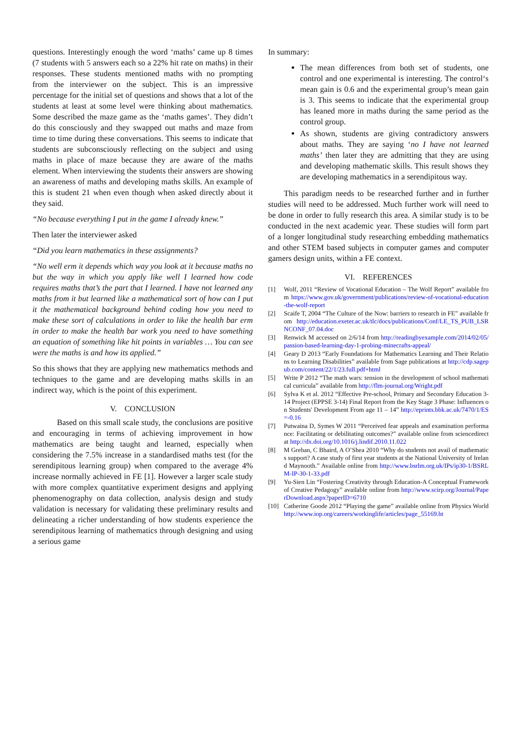questions. Interestingly enough the word ‘maths’ came up 8 times (7 students with 5 answers each so a 22% hit rate on maths) in their responses. These students mentioned maths with no prompting from the interviewer on the subject. This is an impressive percentage for the initial set of questions and shows that a lot of the students at least at some level were thinking about mathematics. Some described the maze game as the ‘maths games’. They didn’t do this consciously and they swapped out maths and maze from time to time during these conversations. This seems to indicate that students are subconsciously reflecting on the subject and using maths in place of maze because they are aware of the maths element. When interviewing the students their answers are showing an awareness of maths and developing maths skills. An example of this is student 21 when even though when asked directly about it they said.
“No because everything I put in the game I already knew.”
Then later the interviewer asked
“Did you learn mathematics in these assignments?
“No well erm it depends which way you look at it because maths no but the way in which you apply like well I learned how code requires maths that’s the part that I learned. I have not learned any maths from it but learned like a mathematical sort of how can I put it the mathematical background behind coding how you need to make these sort of calculations in order to like the health bar erm in order to make the health bar work you need to have something an equation of something like hit points in variables … You can see were the maths is and how its applied.”
So this shows that they are applying new mathematics methods and techniques to the game and are developing maths skills in an indirect way, which is the point of this experiment.
V. CONCLUSION
Based on this small scale study, the conclusions are positive and encouraging in terms of achieving improvement in how mathematics are being taught and learned, especially when considering the 7.5% increase in a standardised maths test (for the serendipitous learning group) when compared to the average 4% increase normally achieved in FE [1]. However a larger scale study with more complex quantitative experiment designs and applying phenomenography on data collection, analysis design and study validation is necessary for validating these preliminary results and delineating a richer understanding of how students experience the serendipitous learning of mathematics through designing and using a serious game
In summary:
The mean differences from both set of students, one control and one experimental is interesting. The control‘s mean gain is 0.6 and the experimental group’s mean gain is 3. This seems to indicate that the experimental group has leaned more in maths during the same period as the control group.
As shown, students are giving contradictory answers about maths. They are saying ‘no I have not learned maths’ then later they are admitting that they are using and developing mathematic skills. This result shows they are developing mathematics in a serendipitous way.
This paradigm needs to be researched further and in further studies will need to be addressed. Much further work will need to be done in order to fully research this area. A similar study is to be conducted in the next academic year. These studies will form part of a longer longitudinal study researching embedding mathematics and other STEM based subjects in computer games and computer gamers design units, within a FE context.
VI. REFERENCES
[1] Wolf, 2011 “Review of Vocational Education – The Wolf Report” available from https://www.gov.uk/government/publications/review-of-vocational-education-the-wolf-report
[2] Scaife T, 2004 “The Culture of the Now: barriers to research in FE” available from http://education.exeter.ac.uk/tlc/docs/publications/Conf/LE_TS_PUB_LSRNCONF_07.04.doc
[3] Renwick M accessed on 2/6/14 from http://readingbyexample.com/2014/02/05/passion-based-learning-day-1-probing-minecrafts-appeal/
[4] Geary D 2013 “Early Foundations for Mathematics Learning and Their Relations to Learning Disabilities” available from Sage publications at http://cdp.sagepub.com/content/22/1/23.full.pdf+html
[5] Write P 2012 “The math wars: tension in the development of school mathematical curricula” available from http://flm-journal.org/Wright.pdf
[6] Sylva K et al. 2012 “Effective Pre-school, Primary and Secondary Education 3-14 Project (EPPSE 3-14) Final Report from the Key Stage 3 Phase: Influences on Students' Development From age 11 – 14” http://eprints.bbk.ac.uk/7470/1/ES=-0.16
[7] Putwaina D, Symes W 2011 “Perceived fear appeals and examination performance: Facilitating or debilitating outcomes?” available online from sciencedirect at http://dx.doi.org/10.1016/j.lindif.2010.11.022
[8] M Grehan, C Bhaird, A O’Shea 2010 “Why do students not avail of mathematics support? A case study of first year students at the National University of Ireland Maynooth.” Available online from http://www.bsrlm.org.uk/IPs/ip30-1/BSRLM-IP-30-1-33.pdf
[9] Yu-Sien Lin “Fostering Creativity through Education-A Conceptual Framework of Creative Pedagogy” available online from http://www.scirp.org/Journal/PaperDownload.aspx?paperID=6710
[10] Catherine Goode 2012 “Playing the game” available online from Physics World http://www.iop.org/careers/workinglife/articles/page_55169.ht